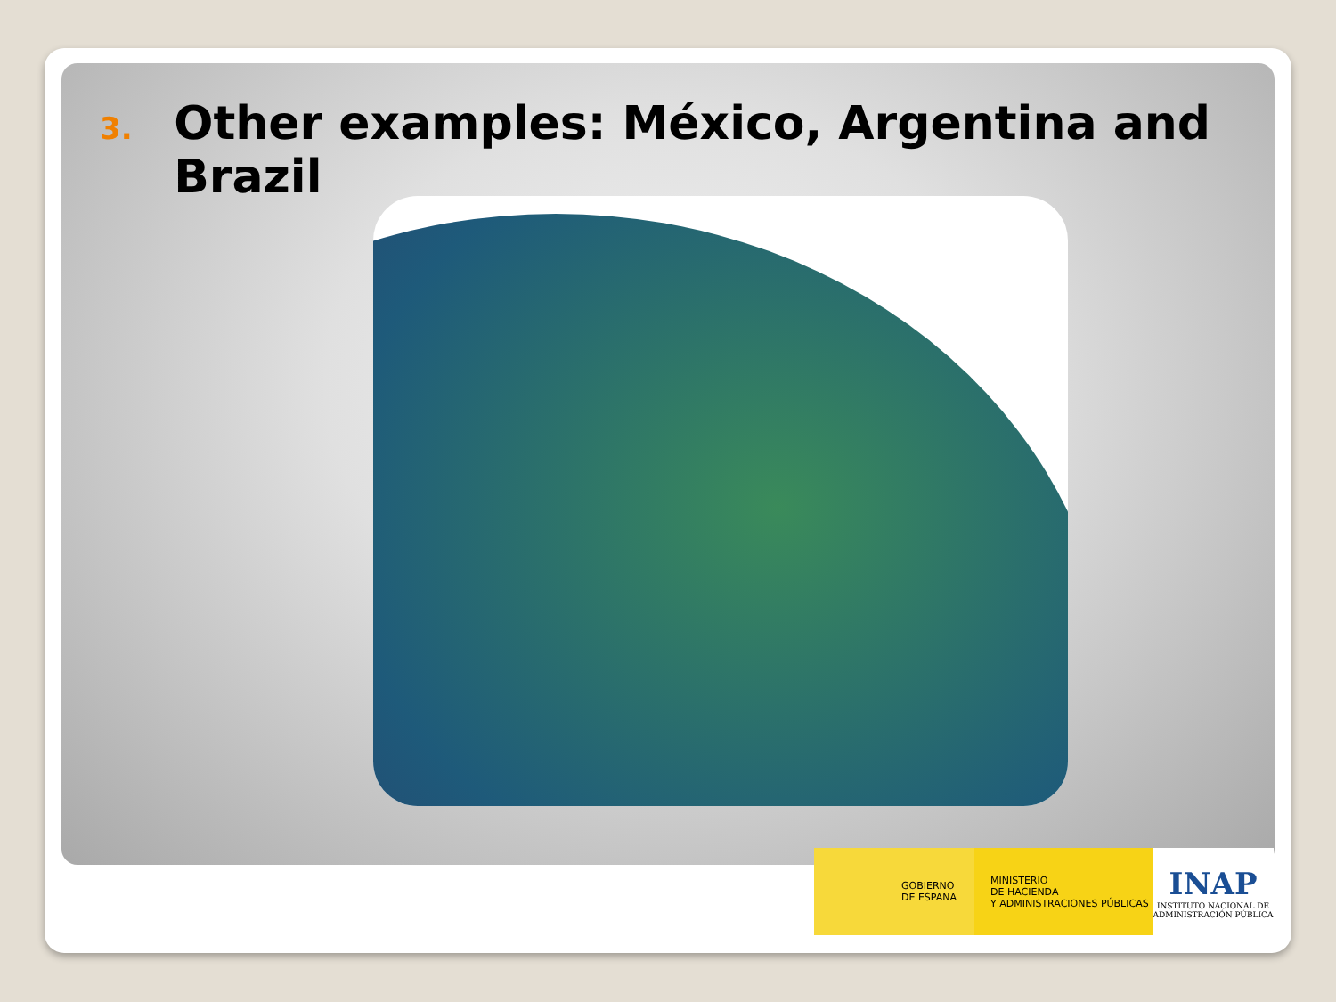3. Other examples: México, Argentina and Brazil
GOBIERNO
DE ESPAÑA
MINISTERIO
DE HACIENDA
Y ADMINISTRACIONES PÚBLICAS
INAP
INSTITUTO NACIONAL DE
ADMINISTRACIÓN PÚBLICA